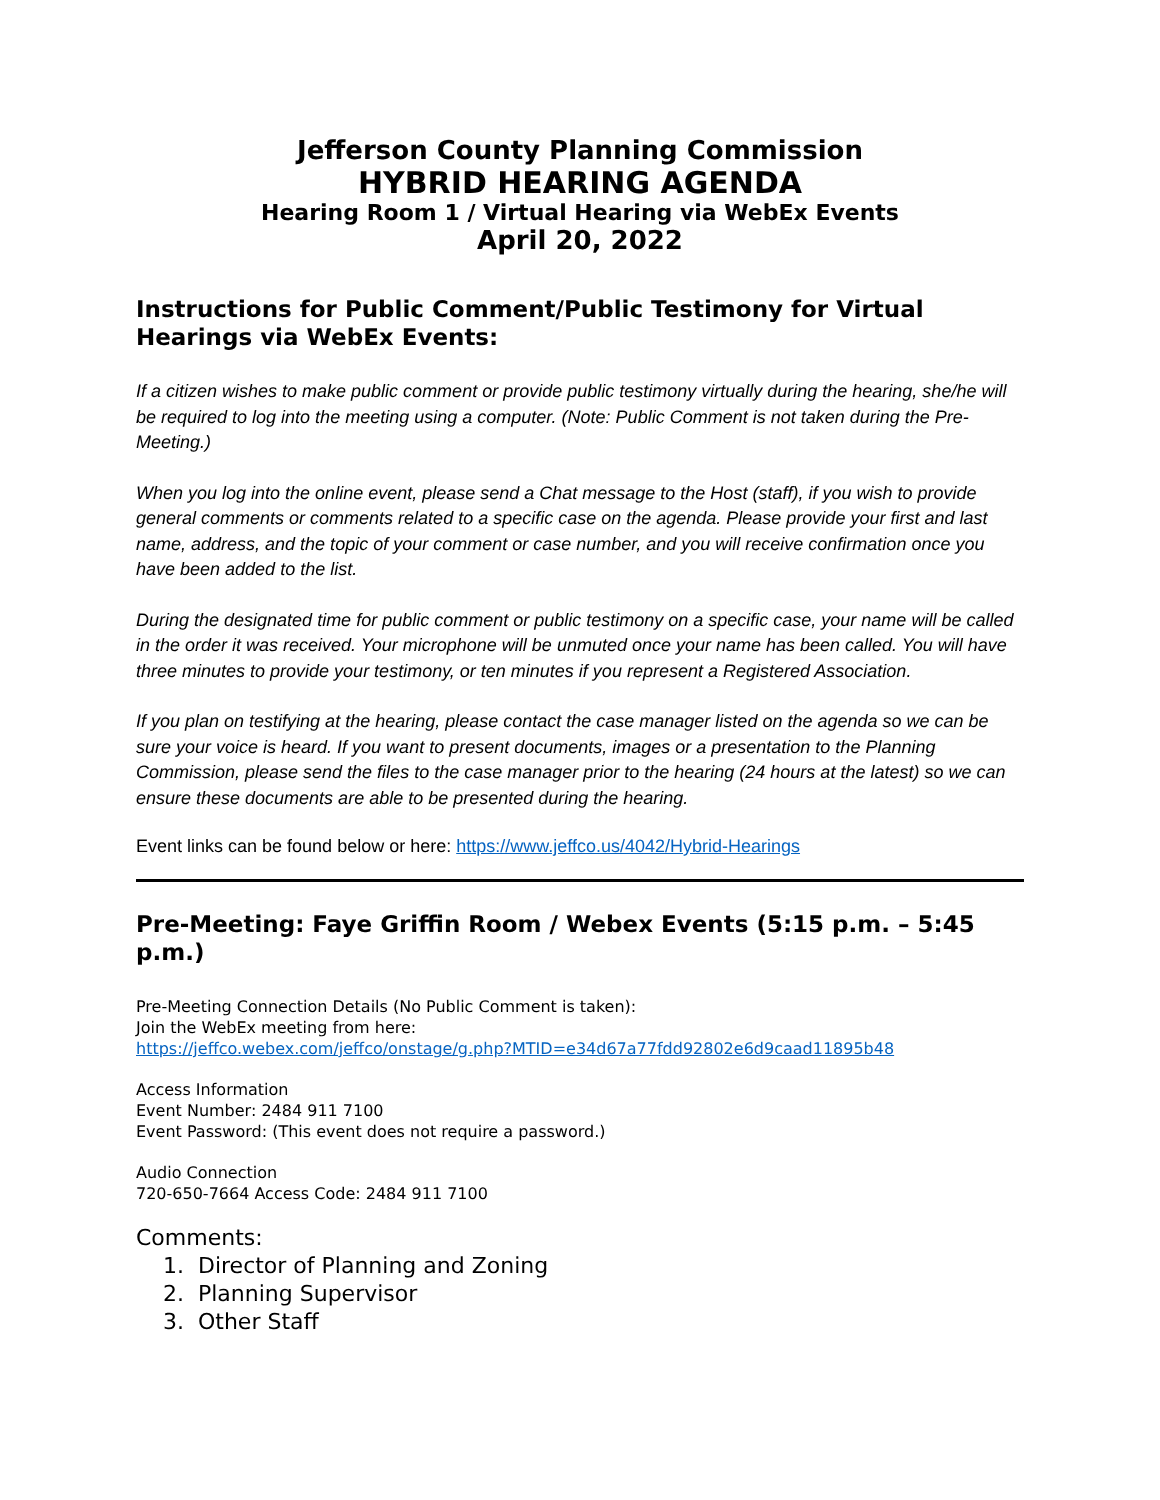Jefferson County Planning Commission
HYBRID HEARING AGENDA
Hearing Room 1 / Virtual Hearing via WebEx Events
April 20, 2022
Instructions for Public Comment/Public Testimony for Virtual Hearings via WebEx Events:
If a citizen wishes to make public comment or provide public testimony virtually during the hearing, she/he will be required to log into the meeting using a computer. (Note: Public Comment is not taken during the Pre-Meeting.)
When you log into the online event, please send a Chat message to the Host (staff), if you wish to provide general comments or comments related to a specific case on the agenda. Please provide your first and last name, address, and the topic of your comment or case number, and you will receive confirmation once you have been added to the list.
During the designated time for public comment or public testimony on a specific case, your name will be called in the order it was received. Your microphone will be unmuted once your name has been called. You will have three minutes to provide your testimony, or ten minutes if you represent a Registered Association.
If you plan on testifying at the hearing, please contact the case manager listed on the agenda so we can be sure your voice is heard. If you want to present documents, images or a presentation to the Planning Commission, please send the files to the case manager prior to the hearing (24 hours at the latest) so we can ensure these documents are able to be presented during the hearing.
Event links can be found below or here: https://www.jeffco.us/4042/Hybrid-Hearings
Pre-Meeting: Faye Griffin Room / Webex Events (5:15 p.m. – 5:45 p.m.)
Pre-Meeting Connection Details (No Public Comment is taken):
Join the WebEx meeting from here:
https://jeffco.webex.com/jeffco/onstage/g.php?MTID=e34d67a77fdd92802e6d9caad11895b48
Access Information
Event Number: 2484 911 7100
Event Password: (This event does not require a password.)
Audio Connection
720-650-7664 Access Code: 2484 911 7100
Comments:
1. Director of Planning and Zoning
2. Planning Supervisor
3. Other Staff